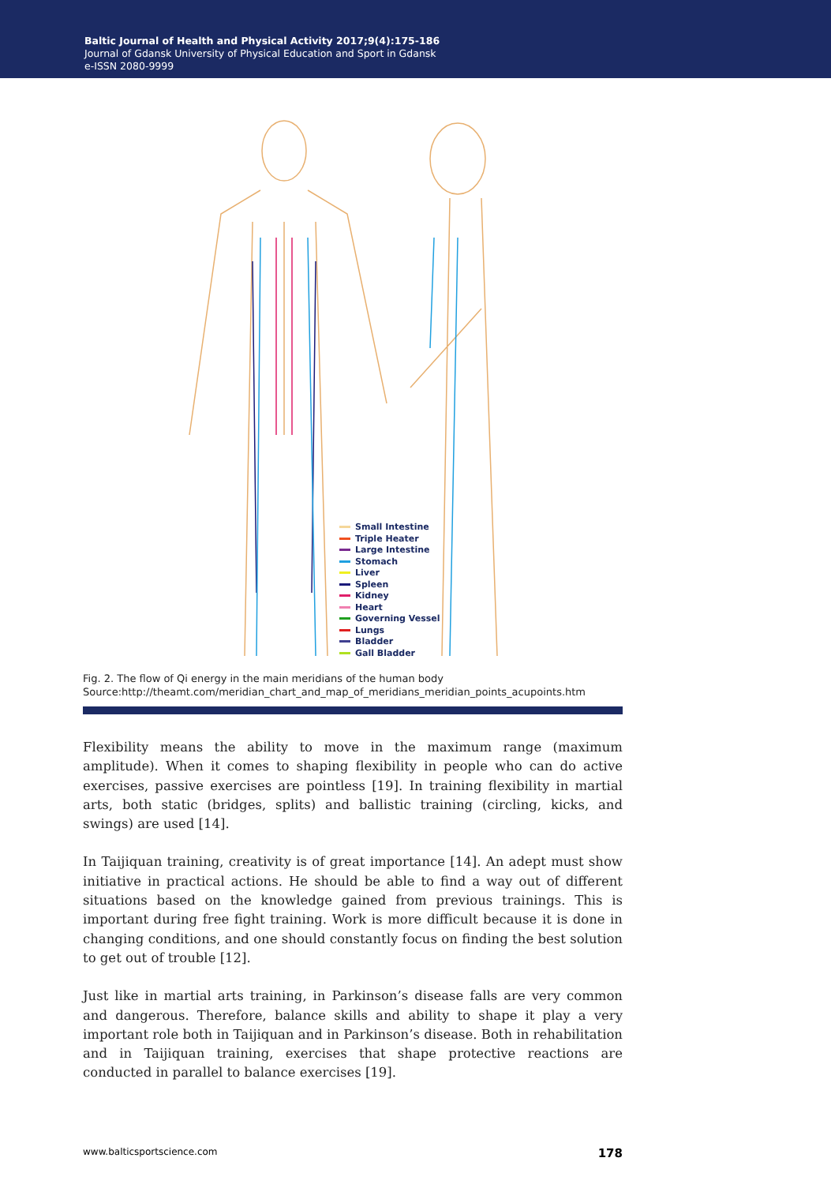Baltic Journal of Health and Physical Activity 2017;9(4):175-186
Journal of Gdansk University of Physical Education and Sport in Gdansk
e-ISSN 2080-9999
Small Intestine
Triple Heater
Large Intestine
Stomach
Liver
Spleen
Kidney
Heart
Governing Vessel
Lungs
Bladder
Gall Bladder
Fig. 2. The flow of Qi energy in the main meridians of the human body
Source:http://theamt.com/meridian_chart_and_map_of_meridians_meridian_points_acupoints.htm
Flexibility means the ability to move in the maximum range (maximum amplitude). When it comes to shaping flexibility in people who can do active exercises, passive exercises are pointless [19]. In training flexibility in martial arts, both static (bridges, splits) and ballistic training (circling, kicks, and swings) are used [14].
In Taijiquan training, creativity is of great importance [14]. An adept must show initiative in practical actions. He should be able to find a way out of different situations based on the knowledge gained from previous trainings. This is important during free fight training. Work is more difficult because it is done in changing conditions, and one should constantly focus on finding the best solution to get out of trouble [12].
Just like in martial arts training, in Parkinson’s disease falls are very common and dangerous. Therefore, balance skills and ability to shape it play a very important role both in Taijiquan and in Parkinson’s disease. Both in rehabilitation and in Taijiquan training, exercises that shape protective reactions are conducted in parallel to balance exercises [19].
www.balticsportscience.com 178